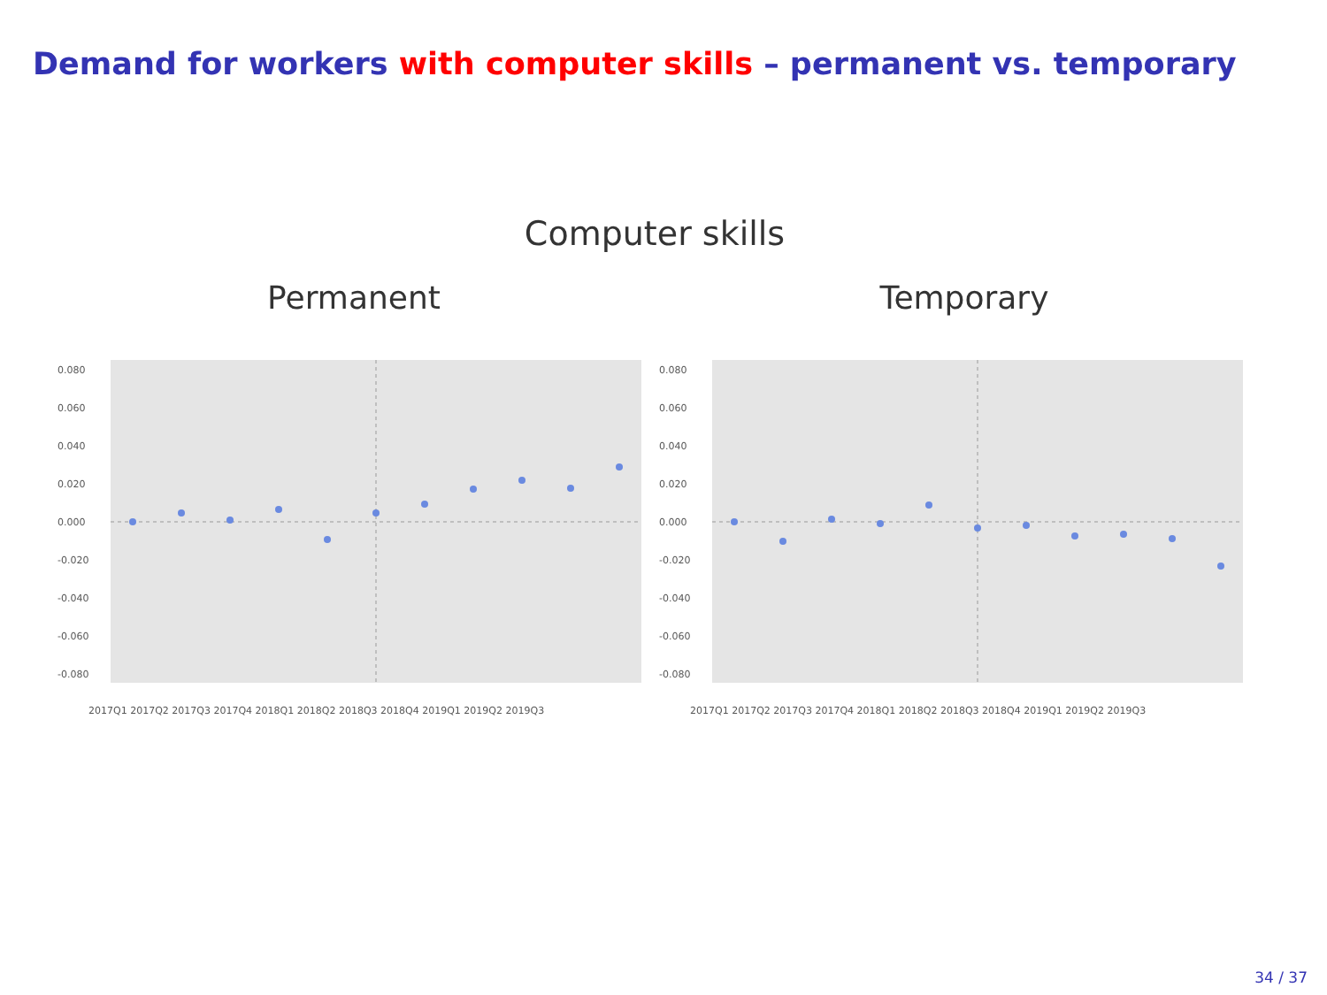Demand for workers with computer skills – permanent vs. temporary
Computer skills
Permanent
0.080
0.060
0.040
0.020
0.000
-0.020
-0.040
-0.060
-0.080
2017Q1 2017Q2 2017Q3 2017Q4 2018Q1 2018Q2 2018Q3 2018Q4 2019Q1 2019Q2 2019Q3
Temporary
0.080
0.060
0.040
0.020
0.000
-0.020
-0.040
-0.060
-0.080
2017Q1 2017Q2 2017Q3 2017Q4 2018Q1 2018Q2 2018Q3 2018Q4 2019Q1 2019Q2 2019Q3
34 / 37